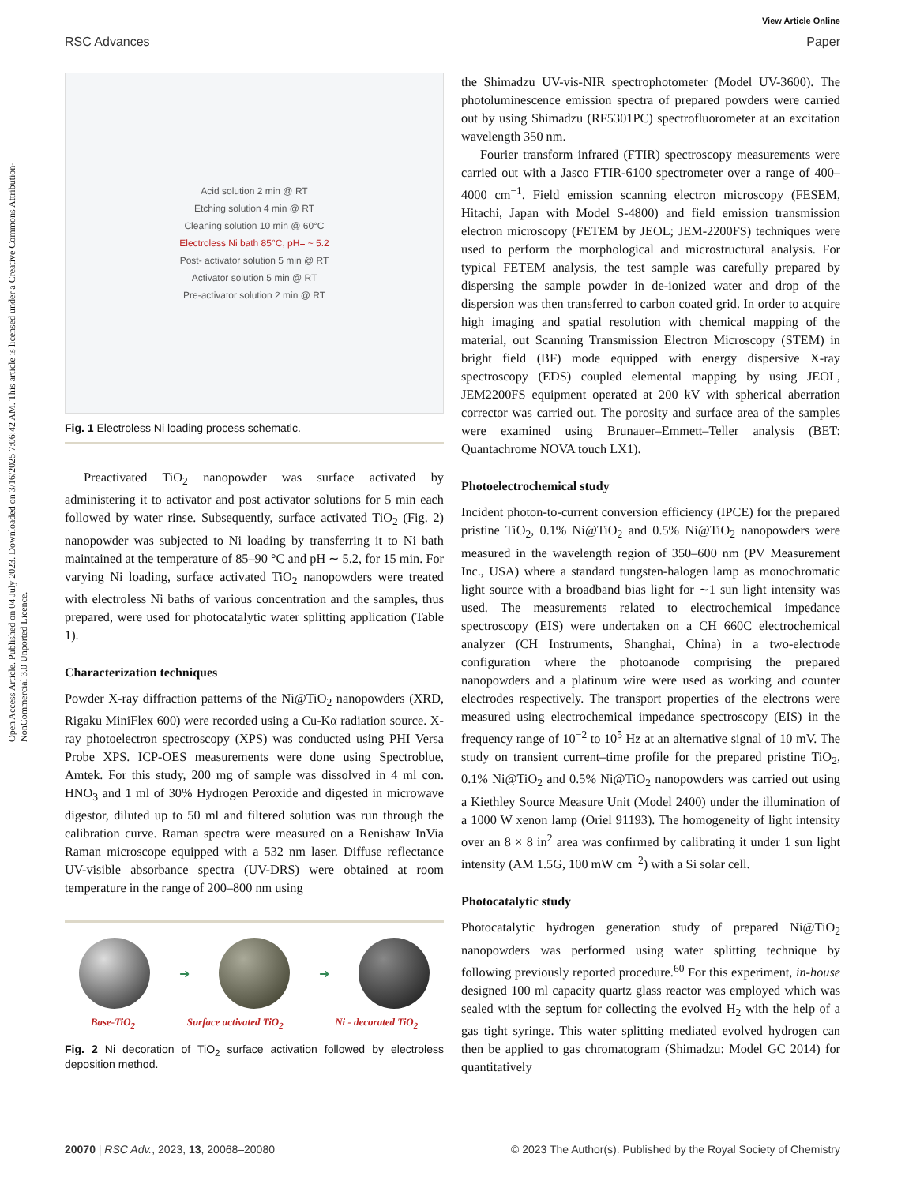Open Access Article. Published on 04 July 2023. Downloaded on 3/16/2025 7:06:42 AM. This article is licensed under a Creative Commons Attribution-NonCommercial 3.0 Unported Licence.
View Article Online
RSC Advances Paper
Acid solution 2 min @ RT
Etching solution 4 min @ RT
Cleaning solution 10 min @ 60°C
Electroless Ni bath 85°C, pH= ~ 5.2
Post- activator solution 5 min @ RT
Activator solution 5 min @ RT
Pre-activator solution 2 min @ RT
Fig. 1 Electroless Ni loading process schematic.
Preactivated TiO<sub>2</sub> nanopowder was surface activated by administering it to activator and post activator solutions for 5 min each followed by water rinse. Subsequently, surface activated TiO<sub>2</sub> (Fig. 2) nanopowder was subjected to Ni loading by transferring it to Ni bath maintained at the temperature of 85–90 °C and pH ∼ 5.2, for 15 min. For varying Ni loading, surface activated TiO<sub>2</sub> nanopowders were treated with electroless Ni baths of various concentration and the samples, thus prepared, were used for photocatalytic water splitting application (Table 1).
Characterization techniques
Powder X-ray diffraction patterns of the Ni@TiO<sub>2</sub> nanopowders (XRD, Rigaku MiniFlex 600) were recorded using a Cu-Kα radiation source. X-ray photoelectron spectroscopy (XPS) was conducted using PHI Versa Probe XPS. ICP-OES measurements were done using Spectroblue, Amtek. For this study, 200 mg of sample was dissolved in 4 ml con. HNO<sub>3</sub> and 1 ml of 30% Hydrogen Peroxide and digested in microwave digestor, diluted up to 50 ml and filtered solution was run through the calibration curve. Raman spectra were measured on a Renishaw InVia Raman microscope equipped with a 532 nm laser. Diffuse reflectance UV-visible absorbance spectra (UV-DRS) were obtained at room temperature in the range of 200–800 nm using
➜ ➜
Base-TiO<sub>2</sub> Surface activated TiO<sub>2</sub> Ni - decorated TiO<sub>2</sub>
Fig. 2 Ni decoration of TiO<sub>2</sub> surface activation followed by electroless deposition method.
the Shimadzu UV-vis-NIR spectrophotometer (Model UV-3600). The photoluminescence emission spectra of prepared powders were carried out by using Shimadzu (RF5301PC) spectrofluorometer at an excitation wavelength 350 nm.
Fourier transform infrared (FTIR) spectroscopy measurements were carried out with a Jasco FTIR-6100 spectrometer over a range of 400–4000 cm<sup>−1</sup>. Field emission scanning electron microscopy (FESEM, Hitachi, Japan with Model S-4800) and field emission transmission electron microscopy (FETEM by JEOL; JEM-2200FS) techniques were used to perform the morphological and microstructural analysis. For typical FETEM analysis, the test sample was carefully prepared by dispersing the sample powder in de-ionized water and drop of the dispersion was then transferred to carbon coated grid. In order to acquire high imaging and spatial resolution with chemical mapping of the material, out Scanning Transmission Electron Microscopy (STEM) in bright field (BF) mode equipped with energy dispersive X-ray spectroscopy (EDS) coupled elemental mapping by using JEOL, JEM2200FS equipment operated at 200 kV with spherical aberration corrector was carried out. The porosity and surface area of the samples were examined using Brunauer–Emmett–Teller analysis (BET: Quantachrome NOVA touch LX1).
Photoelectrochemical study
Incident photon-to-current conversion efficiency (IPCE) for the prepared pristine TiO<sub>2</sub>, 0.1% Ni@TiO<sub>2</sub> and 0.5% Ni@TiO<sub>2</sub> nanopowders were measured in the wavelength region of 350–600 nm (PV Measurement Inc., USA) where a standard tungsten-halogen lamp as monochromatic light source with a broadband bias light for ∼1 sun light intensity was used. The measurements related to electrochemical impedance spectroscopy (EIS) were undertaken on a CH 660C electrochemical analyzer (CH Instruments, Shanghai, China) in a two-electrode configuration where the photoanode comprising the prepared nanopowders and a platinum wire were used as working and counter electrodes respectively. The transport properties of the electrons were measured using electrochemical impedance spectroscopy (EIS) in the frequency range of 10<sup>−2</sup> to 10<sup>5</sup> Hz at an alternative signal of 10 mV. The study on transient current–time profile for the prepared pristine TiO<sub>2</sub>, 0.1% Ni@TiO<sub>2</sub> and 0.5% Ni@TiO<sub>2</sub> nanopowders was carried out using a Kiethley Source Measure Unit (Model 2400) under the illumination of a 1000 W xenon lamp (Oriel 91193). The homogeneity of light intensity over an 8 × 8 in<sup>2</sup> area was confirmed by calibrating it under 1 sun light intensity (AM 1.5G, 100 mW cm<sup>−2</sup>) with a Si solar cell.
Photocatalytic study
Photocatalytic hydrogen generation study of prepared Ni@TiO<sub>2</sub> nanopowders was performed using water splitting technique by following previously reported procedure.<sup>60</sup> For this experiment, in-house designed 100 ml capacity quartz glass reactor was employed which was sealed with the septum for collecting the evolved H<sub>2</sub> with the help of a gas tight syringe. This water splitting mediated evolved hydrogen can then be applied to gas chromatogram (Shimadzu: Model GC 2014) for quantitatively
20070 | RSC Adv., 2023, 13, 20068–20080 © 2023 The Author(s). Published by the Royal Society of Chemistry